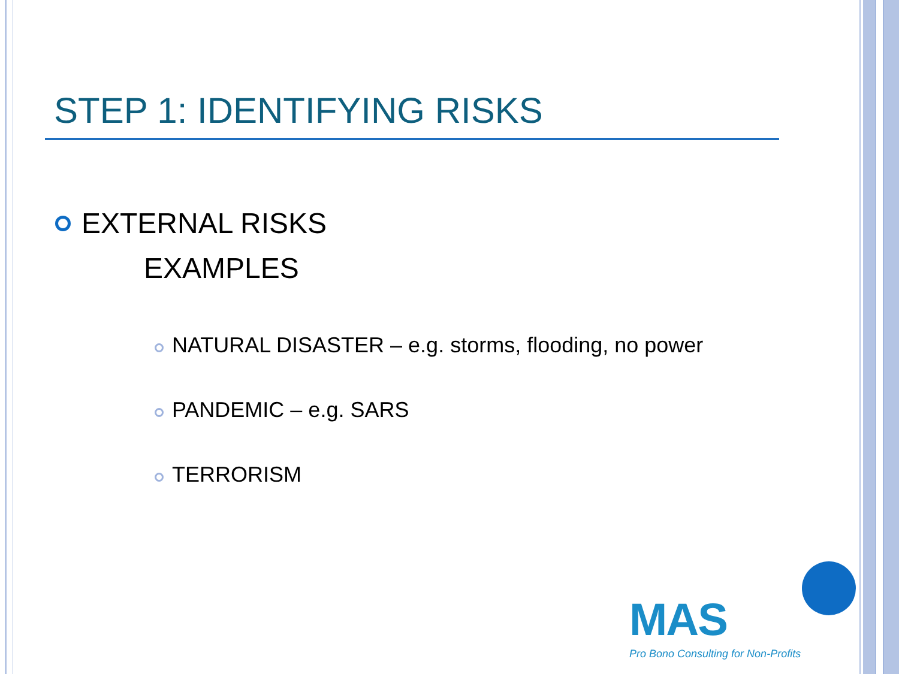STEP 1: IDENTIFYING RISKS
EXTERNAL RISKS
EXAMPLES
NATURAL DISASTER – e.g. storms, flooding, no power
PANDEMIC – e.g. SARS
TERRORISM
MAS
Pro Bono Consulting for Non-Profits